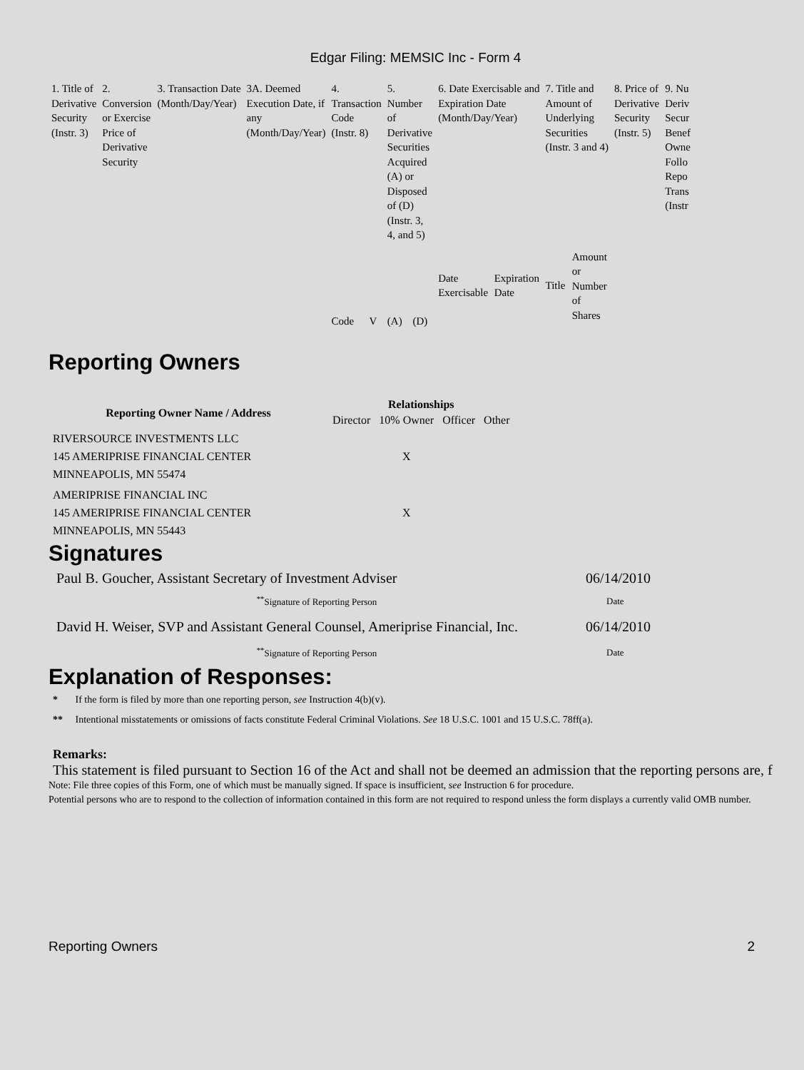Edgar Filing: MEMSIC Inc - Form 4
| 1. Title of Derivative Security (Instr. 3) | 2. Conversion or Exercise Price of Derivative Security | 3. Transaction Date (Month/Day/Year) | 3A. Deemed Execution Date, if any (Month/Day/Year) | 4. Transaction Code (Instr. 8) | | 5. Number of Derivative Securities Acquired (A) or Disposed of (D) (Instr. 3, 4, and 5) | | 6. Date Exercisable and Expiration Date (Month/Day/Year) | | 7. Title and Amount of Underlying Securities (Instr. 3 and 4) | | 8. Price of Derivative Security (Instr. 5) | 9. Nu Deriv Secur Benef Owne Follo Repo Trans (Instr |
| | | | | Code | V | (A) | (D) | Date Exercisable | Expiration Date | Title | Amount or Number of Shares | | |
Reporting Owners
| Reporting Owner Name / Address | Relationships | | | |
| --- | --- | --- | --- | --- |
| | Director | 10% Owner | Officer | Other |
| RIVERSOURCE INVESTMENTS LLC 145 AMERIPRISE FINANCIAL CENTER MINNEAPOLIS, MN 55474 | | X | | |
| AMERIPRISE FINANCIAL INC 145 AMERIPRISE FINANCIAL CENTER MINNEAPOLIS, MN 55443 | | X | | |
Signatures
| Paul B. Goucher, Assistant Secretary of Investment Adviser | 06/14/2010 |
| <sup>**</sup> Signature of Reporting Person | Date |
| David H. Weiser, SVP and Assistant General Counsel, Ameriprise Financial, Inc. | 06/14/2010 |
| <sup>**</sup> Signature of Reporting Person | Date |
Explanation of Responses:
* If the form is filed by more than one reporting person, see Instruction 4(b)(v).
** Intentional misstatements or omissions of facts constitute Federal Criminal Violations. See 18 U.S.C. 1001 and 15 U.S.C. 78ff(a).
Remarks:
This statement is filed pursuant to Section 16 of the Act and shall not be deemed an admission that the reporting persons are, f
Note: File three copies of this Form, one of which must be manually signed. If space is insufficient, see Instruction 6 for procedure.
Potential persons who are to respond to the collection of information contained in this form are not required to respond unless the form displays a currently valid OMB number.
Reporting Owners 2